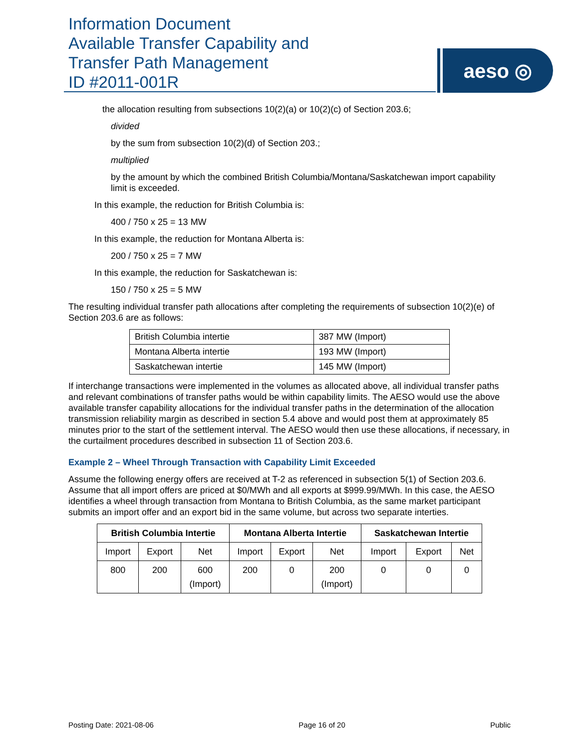Information Document
Available Transfer Capability and
Transfer Path Management
ID #2011-001R
aeso ◎
the allocation resulting from subsections 10(2)(a) or 10(2)(c) of Section 203.6;
divided
by the sum from subsection 10(2)(d) of Section 203.;
multiplied
by the amount by which the combined British Columbia/Montana/Saskatchewan import capability limit is exceeded.
In this example, the reduction for British Columbia is:
400 / 750 x 25 = 13 MW
In this example, the reduction for Montana Alberta is:
200 / 750 x 25 = 7 MW
In this example, the reduction for Saskatchewan is:
150 / 750 x 25 = 5 MW
The resulting individual transfer path allocations after completing the requirements of subsection 10(2)(e) of Section 203.6 are as follows:
| British Columbia intertie | 387 MW (Import) |
| Montana Alberta intertie | 193 MW (Import) |
| Saskatchewan intertie | 145 MW (Import) |
If interchange transactions were implemented in the volumes as allocated above, all individual transfer paths and relevant combinations of transfer paths would be within capability limits. The AESO would use the above available transfer capability allocations for the individual transfer paths in the determination of the allocation transmission reliability margin as described in section 5.4 above and would post them at approximately 85 minutes prior to the start of the settlement interval. The AESO would then use these allocations, if necessary, in the curtailment procedures described in subsection 11 of Section 203.6.
Example 2 – Wheel Through Transaction with Capability Limit Exceeded
Assume the following energy offers are received at T-2 as referenced in subsection 5(1) of Section 203.6. Assume that all import offers are priced at $0/MWh and all exports at $999.99/MWh. In this case, the AESO identifies a wheel through transaction from Montana to British Columbia, as the same market participant submits an import offer and an export bid in the same volume, but across two separate interties.
| British Columbia Intertie | | | Montana Alberta Intertie | | | Saskatchewan Intertie | | |
| --- | --- | --- | --- | --- | --- | --- | --- | --- |
| Import | Export | Net | Import | Export | Net | Import | Export | Net |
| 800 | 200 | 600 (Import) | 200 | 0 | 200 (Import) | 0 | 0 | 0 |
Posting Date: 2021-08-06 Page 16 of 20 Public